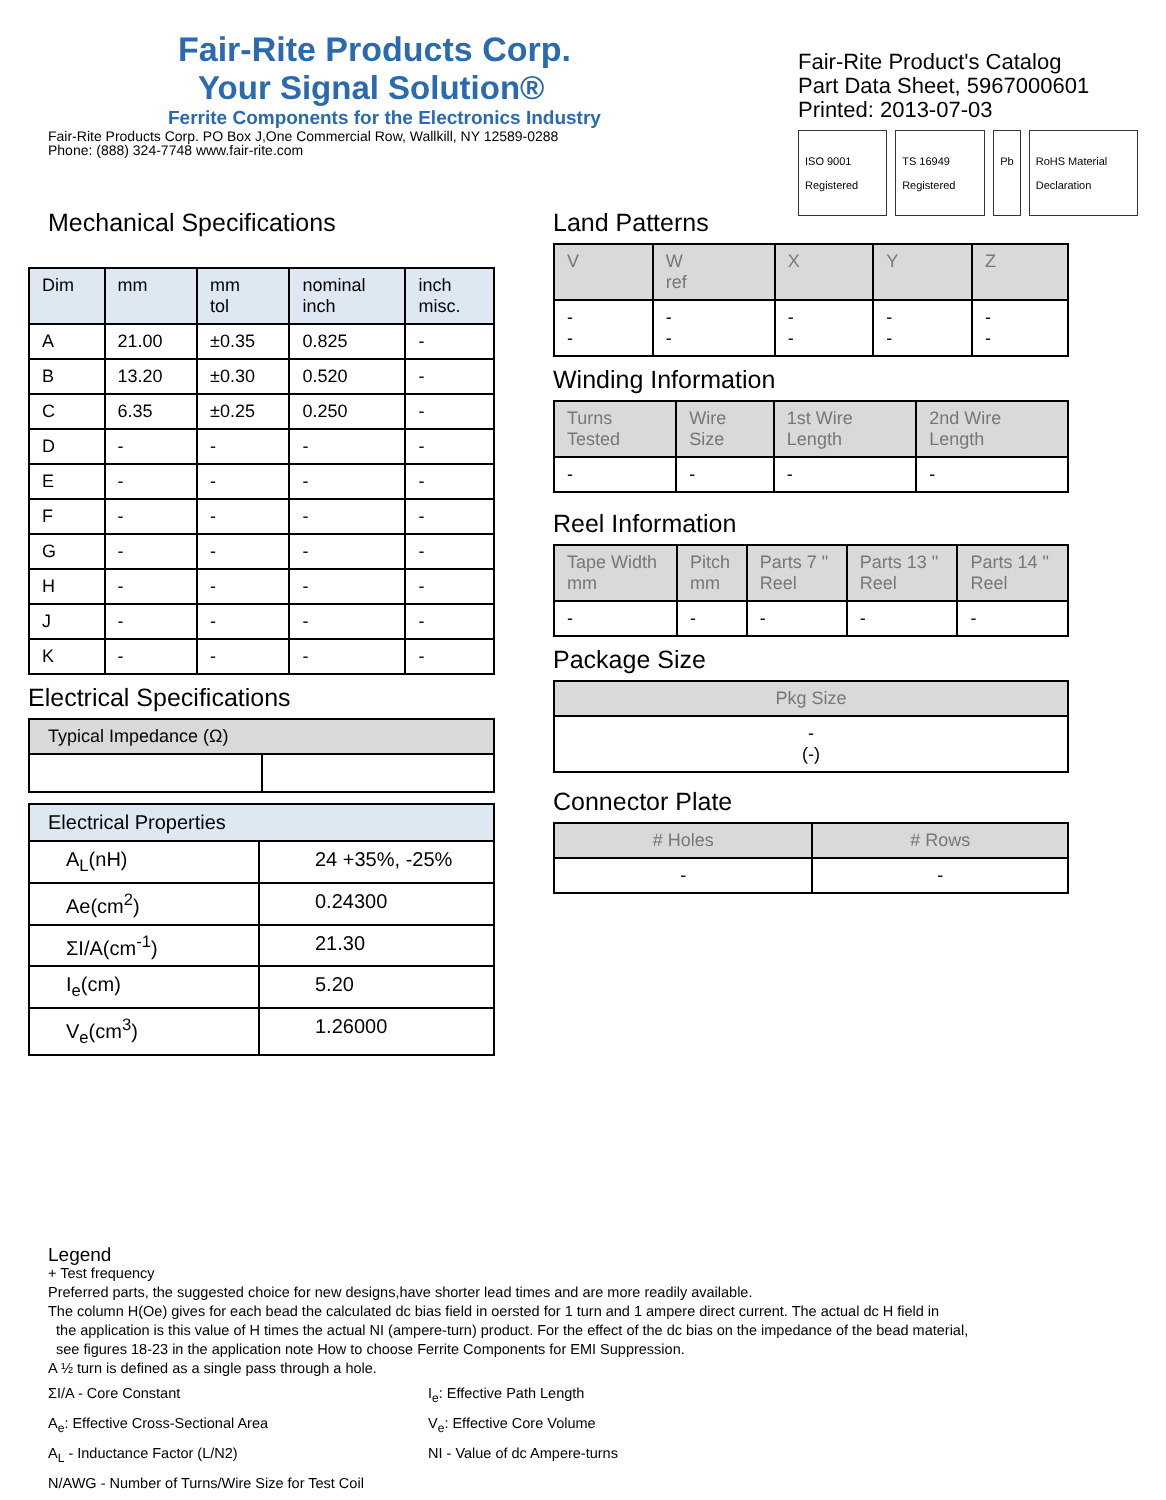Fair-Rite Products Corp.
Your Signal Solution®
Ferrite Components for the Electronics Industry
Fair-Rite Products Corp. PO Box J,One Commercial Row, Wallkill, NY 12589-0288
Phone: (888) 324-7748 www.fair-rite.com
Fair-Rite Product's Catalog
Part Data Sheet, 5967000601
Printed: 2013-07-03
ISO 9001 Registered TS 16949 Registered Pb RoHS Material Declaration
Mechanical Specifications
| Dim | mm | mm tol | nominal inch | inch misc. |
| --- | --- | --- | --- | --- |
| A | 21.00 | ±0.35 | 0.825 | - |
| B | 13.20 | ±0.30 | 0.520 | - |
| C | 6.35 | ±0.25 | 0.250 | - |
| D | - | - | - | - |
| E | - | - | - | - |
| F | - | - | - | - |
| G | - | - | - | - |
| H | - | - | - | - |
| J | - | - | - | - |
| K | - | - | - | - |
Electrical Specifications
| Typical Impedance (Ω) | |
| --- | --- |
| Electrical Properties | |
| --- | --- |
| A<sub>L</sub>(nH) | 24 +35%, -25% |
| Ae(cm<sup>2</sup>) | 0.24300 |
| ΣI/A(cm<sup>-1</sup>) | 21.30 |
| I<sub>e</sub>(cm) | 5.20 |
| V<sub>e</sub>(cm<sup>3</sup>) | 1.26000 |
Land Patterns
| V | W ref | X | Y | Z |
| --- | --- | --- | --- | --- |
| - - | - - | - - | - - | - - |
Winding Information
| Turns Tested | Wire Size | 1st Wire Length | 2nd Wire Length |
| --- | --- | --- | --- |
| - | - | - | - |
Reel Information
| Tape Width mm | Pitch mm | Parts 7 " Reel | Parts 13 " Reel | Parts 14 " Reel |
| --- | --- | --- | --- | --- |
| - | - | - | - | - |
Package Size
| Pkg Size |
| --- |
| - (-) |
Connector Plate
| # Holes | # Rows |
| --- | --- |
| - | - |
Legend
+ Test frequency
Preferred parts, the suggested choice for new designs,have shorter lead times and are more readily available.
The column H(Oe) gives for each bead the calculated dc bias field in oersted for 1 turn and 1 ampere direct current. The actual dc H field in
the application is this value of H times the actual NI (ampere-turn) product. For the effect of the dc bias on the impedance of the bead material,
see figures 18-23 in the application note How to choose Ferrite Components for EMI Suppression.
A ½ turn is defined as a single pass through a hole.
ΣI/A - Core Constant
I<sub>e</sub>: Effective Path Length
A<sub>e</sub>: Effective Cross-Sectional Area
V<sub>e</sub>: Effective Core Volume
A<sub>L</sub> - Inductance Factor (L/N2)
NI - Value of dc Ampere-turns
N/AWG - Number of Turns/Wire Size for Test Coil